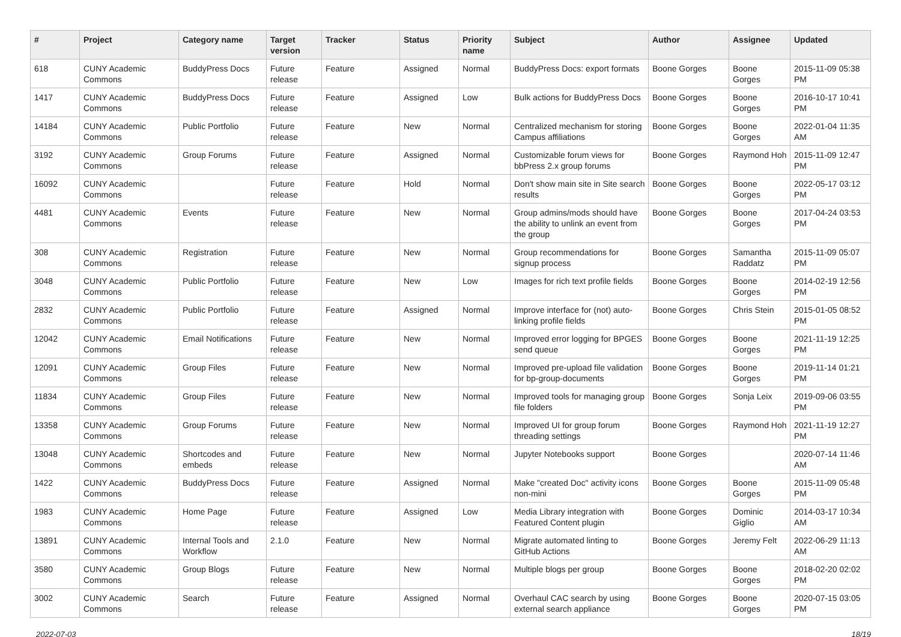| # | Project | Category name | Target version | Tracker | Status | Priority name | Subject | Author | Assignee | Updated |
| --- | --- | --- | --- | --- | --- | --- | --- | --- | --- | --- |
| 618 | CUNY Academic Commons | BuddyPress Docs | Future release | Feature | Assigned | Normal | BuddyPress Docs: export formats | Boone Gorges | Boone Gorges | 2015-11-09 05:38 PM |
| 1417 | CUNY Academic Commons | BuddyPress Docs | Future release | Feature | Assigned | Low | Bulk actions for BuddyPress Docs | Boone Gorges | Boone Gorges | 2016-10-17 10:41 PM |
| 14184 | CUNY Academic Commons | Public Portfolio | Future release | Feature | New | Normal | Centralized mechanism for storing Campus affiliations | Boone Gorges | Boone Gorges | 2022-01-04 11:35 AM |
| 3192 | CUNY Academic Commons | Group Forums | Future release | Feature | Assigned | Normal | Customizable forum views for bbPress 2.x group forums | Boone Gorges | Raymond Hoh | 2015-11-09 12:47 PM |
| 16092 | CUNY Academic Commons | | Future release | Feature | Hold | Normal | Don't show main site in Site search results | Boone Gorges | Boone Gorges | 2022-05-17 03:12 PM |
| 4481 | CUNY Academic Commons | Events | Future release | Feature | New | Normal | Group admins/mods should have the ability to unlink an event from the group | Boone Gorges | Boone Gorges | 2017-04-24 03:53 PM |
| 308 | CUNY Academic Commons | Registration | Future release | Feature | New | Normal | Group recommendations for signup process | Boone Gorges | Samantha Raddatz | 2015-11-09 05:07 PM |
| 3048 | CUNY Academic Commons | Public Portfolio | Future release | Feature | New | Low | Images for rich text profile fields | Boone Gorges | Boone Gorges | 2014-02-19 12:56 PM |
| 2832 | CUNY Academic Commons | Public Portfolio | Future release | Feature | Assigned | Normal | Improve interface for (not) auto-linking profile fields | Boone Gorges | Chris Stein | 2015-01-05 08:52 PM |
| 12042 | CUNY Academic Commons | Email Notifications | Future release | Feature | New | Normal | Improved error logging for BPGES send queue | Boone Gorges | Boone Gorges | 2021-11-19 12:25 PM |
| 12091 | CUNY Academic Commons | Group Files | Future release | Feature | New | Normal | Improved pre-upload file validation for bp-group-documents | Boone Gorges | Boone Gorges | 2019-11-14 01:21 PM |
| 11834 | CUNY Academic Commons | Group Files | Future release | Feature | New | Normal | Improved tools for managing group file folders | Boone Gorges | Sonja Leix | 2019-09-06 03:55 PM |
| 13358 | CUNY Academic Commons | Group Forums | Future release | Feature | New | Normal | Improved UI for group forum threading settings | Boone Gorges | Raymond Hoh | 2021-11-19 12:27 PM |
| 13048 | CUNY Academic Commons | Shortcodes and embeds | Future release | Feature | New | Normal | Jupyter Notebooks support | Boone Gorges | | 2020-07-14 11:46 AM |
| 1422 | CUNY Academic Commons | BuddyPress Docs | Future release | Feature | Assigned | Normal | Make "created Doc" activity icons non-mini | Boone Gorges | Boone Gorges | 2015-11-09 05:48 PM |
| 1983 | CUNY Academic Commons | Home Page | Future release | Feature | Assigned | Low | Media Library integration with Featured Content plugin | Boone Gorges | Dominic Giglio | 2014-03-17 10:34 AM |
| 13891 | CUNY Academic Commons | Internal Tools and Workflow | 2.1.0 | Feature | New | Normal | Migrate automated linting to GitHub Actions | Boone Gorges | Jeremy Felt | 2022-06-29 11:13 AM |
| 3580 | CUNY Academic Commons | Group Blogs | Future release | Feature | New | Normal | Multiple blogs per group | Boone Gorges | Boone Gorges | 2018-02-20 02:02 PM |
| 3002 | CUNY Academic Commons | Search | Future release | Feature | Assigned | Normal | Overhaul CAC search by using external search appliance | Boone Gorges | Boone Gorges | 2020-07-15 03:05 PM |
2022-07-03 18/19